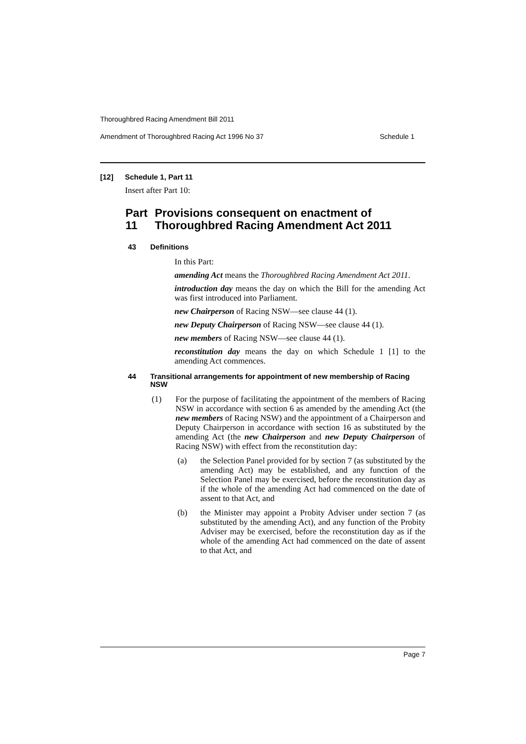Thoroughbred Racing Amendment Bill 2011
Amendment of Thoroughbred Racing Act 1996 No 37 Schedule 1
[12] Schedule 1, Part 11
Insert after Part 10:
Part 11 Provisions consequent on enactment of Thoroughbred Racing Amendment Act 2011
43 Definitions
In this Part:
amending Act means the Thoroughbred Racing Amendment Act 2011.
introduction day means the day on which the Bill for the amending Act was first introduced into Parliament.
new Chairperson of Racing NSW—see clause 44 (1).
new Deputy Chairperson of Racing NSW—see clause 44 (1).
new members of Racing NSW—see clause 44 (1).
reconstitution day means the day on which Schedule 1 [1] to the amending Act commences.
44 Transitional arrangements for appointment of new membership of Racing NSW
(1)
For the purpose of facilitating the appointment of the members of Racing NSW in accordance with section 6 as amended by the amending Act (the new members of Racing NSW) and the appointment of a Chairperson and Deputy Chairperson in accordance with section 16 as substituted by the amending Act (the new Chairperson and new Deputy Chairperson of Racing NSW) with effect from the reconstitution day:
(a)
the Selection Panel provided for by section 7 (as substituted by the amending Act) may be established, and any function of the Selection Panel may be exercised, before the reconstitution day as if the whole of the amending Act had commenced on the date of assent to that Act, and
(b)
the Minister may appoint a Probity Adviser under section 7 (as substituted by the amending Act), and any function of the Probity Adviser may be exercised, before the reconstitution day as if the whole of the amending Act had commenced on the date of assent to that Act, and
Page 7